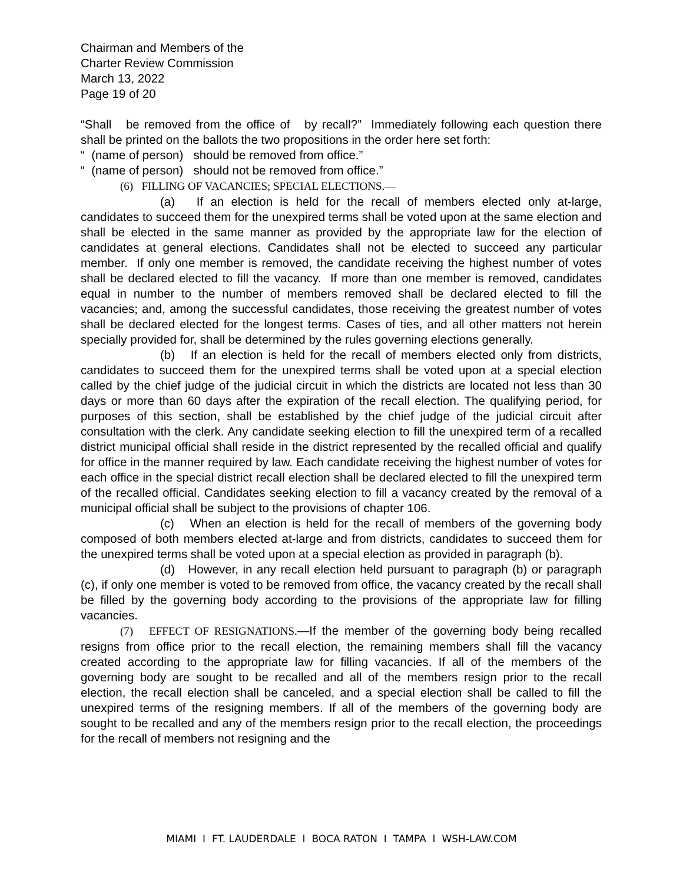Chairman and Members of the
Charter Review Commission
March 13, 2022
Page 19 of 20
“Shall be removed from the office of by recall?” Immediately following each question there shall be printed on the ballots the two propositions in the order here set forth:
“ (name of person) should be removed from office.”
“ (name of person) should not be removed from office.”
(6) FILLING OF VACANCIES; SPECIAL ELECTIONS.—
(a) If an election is held for the recall of members elected only at-large, candidates to succeed them for the unexpired terms shall be voted upon at the same election and shall be elected in the same manner as provided by the appropriate law for the election of candidates at general elections. Candidates shall not be elected to succeed any particular member. If only one member is removed, the candidate receiving the highest number of votes shall be declared elected to fill the vacancy. If more than one member is removed, candidates equal in number to the number of members removed shall be declared elected to fill the vacancies; and, among the successful candidates, those receiving the greatest number of votes shall be declared elected for the longest terms. Cases of ties, and all other matters not herein specially provided for, shall be determined by the rules governing elections generally.
(b) If an election is held for the recall of members elected only from districts, candidates to succeed them for the unexpired terms shall be voted upon at a special election called by the chief judge of the judicial circuit in which the districts are located not less than 30 days or more than 60 days after the expiration of the recall election. The qualifying period, for purposes of this section, shall be established by the chief judge of the judicial circuit after consultation with the clerk. Any candidate seeking election to fill the unexpired term of a recalled district municipal official shall reside in the district represented by the recalled official and qualify for office in the manner required by law. Each candidate receiving the highest number of votes for each office in the special district recall election shall be declared elected to fill the unexpired term of the recalled official. Candidates seeking election to fill a vacancy created by the removal of a municipal official shall be subject to the provisions of chapter 106.
(c) When an election is held for the recall of members of the governing body composed of both members elected at-large and from districts, candidates to succeed them for the unexpired terms shall be voted upon at a special election as provided in paragraph (b).
(d) However, in any recall election held pursuant to paragraph (b) or paragraph (c), if only one member is voted to be removed from office, the vacancy created by the recall shall be filled by the governing body according to the provisions of the appropriate law for filling vacancies.
(7) EFFECT OF RESIGNATIONS.—If the member of the governing body being recalled resigns from office prior to the recall election, the remaining members shall fill the vacancy created according to the appropriate law for filling vacancies. If all of the members of the governing body are sought to be recalled and all of the members resign prior to the recall election, the recall election shall be canceled, and a special election shall be called to fill the unexpired terms of the resigning members. If all of the members of the governing body are sought to be recalled and any of the members resign prior to the recall election, the proceedings for the recall of members not resigning and the
MIAMI I FT. LAUDERDALE I BOCA RATON I TAMPA I WSH-LAW.COM